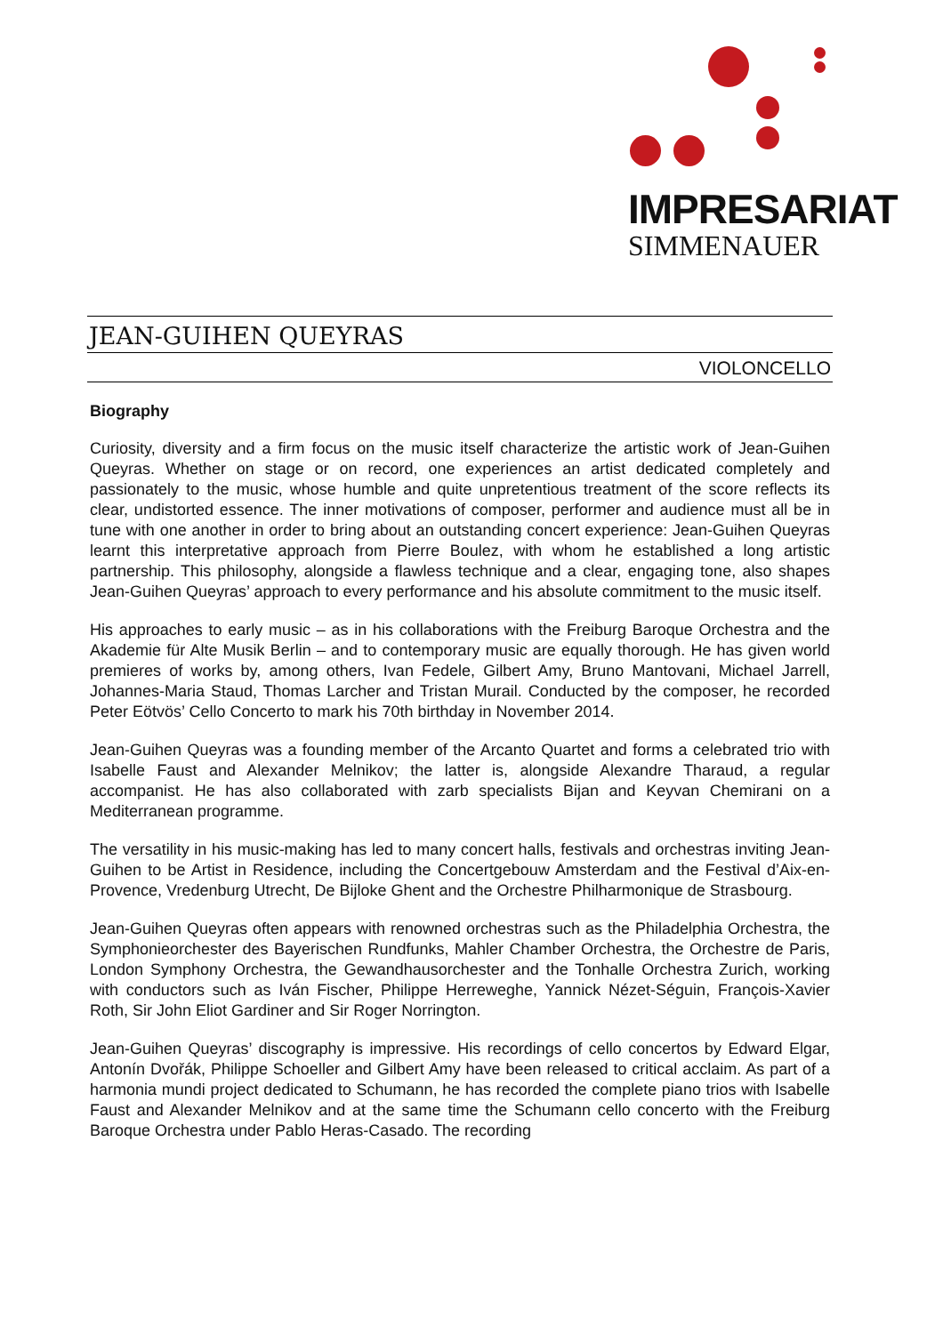IMPRESARIAT
SIMMENAUER
JEAN-GUIHEN QUEYRAS
VIOLONCELLO
Biography
Curiosity, diversity and a firm focus on the music itself characterize the artistic work of Jean-Guihen Queyras. Whether on stage or on record, one experiences an artist dedicated completely and passionately to the music, whose humble and quite unpretentious treatment of the score reflects its clear, undistorted essence. The inner motivations of composer, performer and audience must all be in tune with one another in order to bring about an outstanding concert experience: Jean-Guihen Queyras learnt this interpretative approach from Pierre Boulez, with whom he established a long artistic partnership. This philosophy, alongside a flawless technique and a clear, engaging tone, also shapes Jean-Guihen Queyras’ approach to every performance and his absolute commitment to the music itself.
His approaches to early music – as in his collaborations with the Freiburg Baroque Orchestra and the Akademie für Alte Musik Berlin – and to contemporary music are equally thorough. He has given world premieres of works by, among others, Ivan Fedele, Gilbert Amy, Bruno Mantovani, Michael Jarrell, Johannes-Maria Staud, Thomas Larcher and Tristan Murail. Conducted by the composer, he recorded Peter Eötvös’ Cello Concerto to mark his 70th birthday in November 2014.
Jean-Guihen Queyras was a founding member of the Arcanto Quartet and forms a celebrated trio with Isabelle Faust and Alexander Melnikov; the latter is, alongside Alexandre Tharaud, a regular accompanist. He has also collaborated with zarb specialists Bijan and Keyvan Chemirani on a Mediterranean programme.
The versatility in his music-making has led to many concert halls, festivals and orchestras inviting Jean-Guihen to be Artist in Residence, including the Concertgebouw Amsterdam and the Festival d’Aix-en-Provence, Vredenburg Utrecht, De Bijloke Ghent and the Orchestre Philharmonique de Strasbourg.
Jean-Guihen Queyras often appears with renowned orchestras such as the Philadelphia Orchestra, the Symphonieorchester des Bayerischen Rundfunks, Mahler Chamber Orchestra, the Orchestre de Paris, London Symphony Orchestra, the Gewandhausorchester and the Tonhalle Orchestra Zurich, working with conductors such as Iván Fischer, Philippe Herreweghe, Yannick Nézet-Séguin, François-Xavier Roth, Sir John Eliot Gardiner and Sir Roger Norrington.
Jean-Guihen Queyras’ discography is impressive. His recordings of cello concertos by Edward Elgar, Antonín Dvořák, Philippe Schoeller and Gilbert Amy have been released to critical acclaim. As part of a harmonia mundi project dedicated to Schumann, he has recorded the complete piano trios with Isabelle Faust and Alexander Melnikov and at the same time the Schumann cello concerto with the Freiburg Baroque Orchestra under Pablo Heras-Casado. The recording